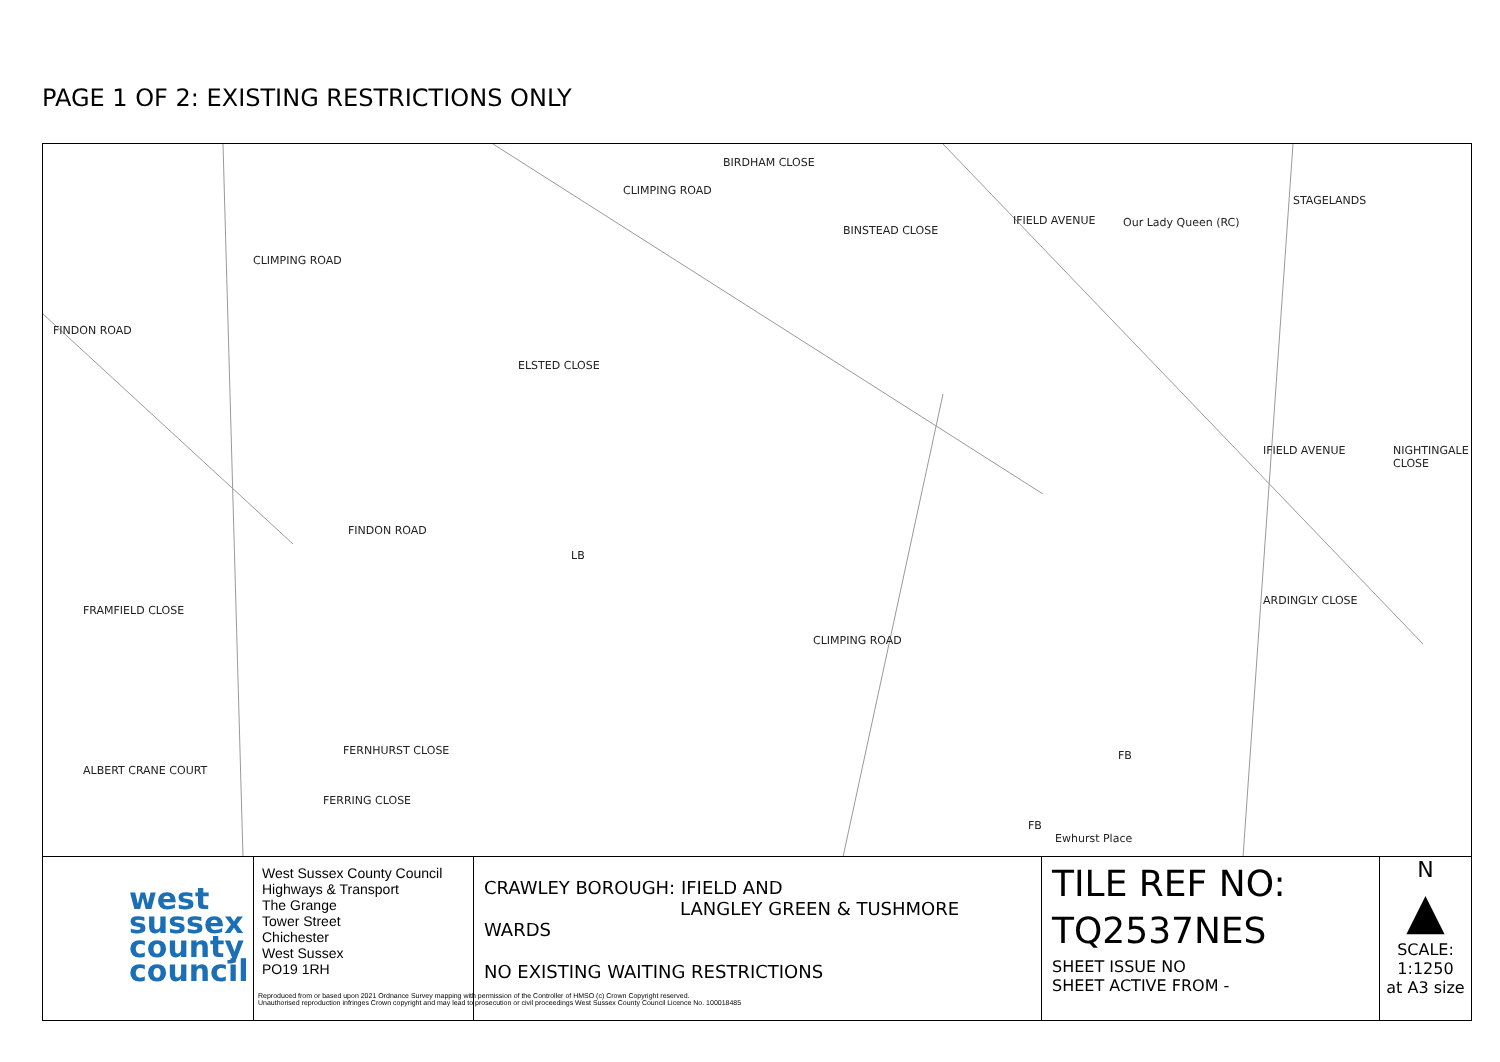PAGE 1 OF 2: EXISTING RESTRICTIONS ONLY
BIRDHAM CLOSE
CLIMPING ROAD
CLIMPING ROAD
BINSTEAD CLOSE
IFIELD AVENUE Our Lady Queen (RC)
STAGELANDS
FINDON ROAD
ELSTED CLOSE
IFIELD AVENUE NIGHTINGALE CLOSE
FINDON ROAD
FRAMFIELD CLOSE
ARDINGLY CLOSE
CLIMPING ROAD
FERNHURST CLOSE
ALBERT CRANE COURT
FERRING CLOSE
FB
FB
Ewhurst Place
LB
west sussex county council
West Sussex County Council
Highways & Transport
The Grange
Tower Street
Chichester
West Sussex
PO19 1RH
CRAWLEY BOROUGH: IFIELD AND
LANGLEY GREEN & TUSHMORE WARDS
NO EXISTING WAITING RESTRICTIONS
TILE REF NO:
TQ2537NES
SHEET ISSUE NO
SHEET ACTIVE FROM -
N
▲
SCALE:
1:1250
at A3 size
Reproduced from or based upon 2021 Ordnance Survey mapping with permission of the Controller of HMSO (c) Crown Copyright reserved.
Unauthorised reproduction infringes Crown copyright and may lead to prosecution or civil proceedings West Sussex County Council Licence No. 100018485